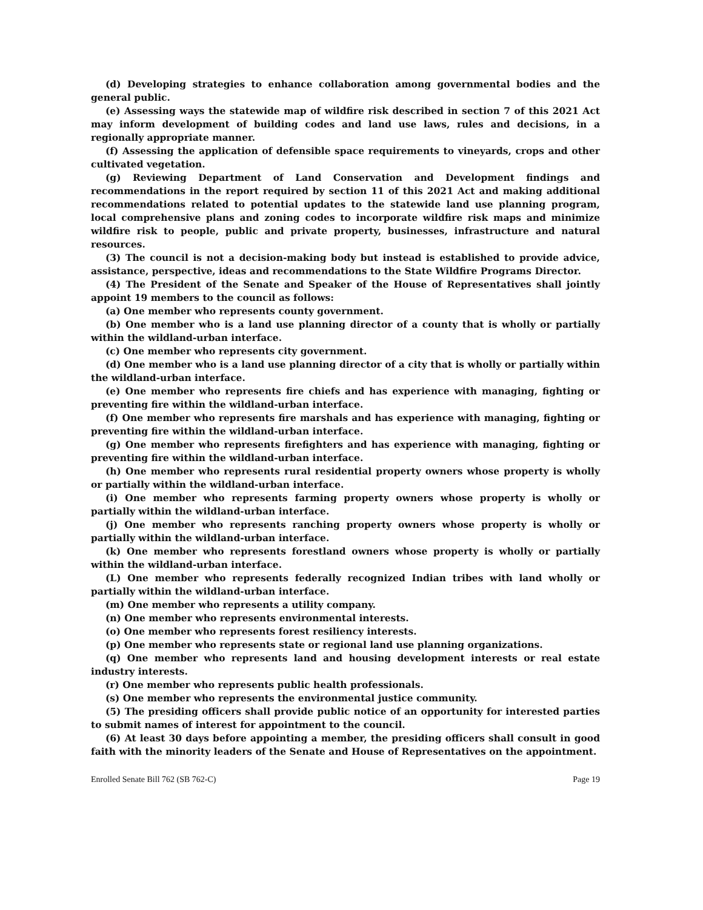(d) Developing strategies to enhance collaboration among governmental bodies and the general public.
(e) Assessing ways the statewide map of wildfire risk described in section 7 of this 2021 Act may inform development of building codes and land use laws, rules and decisions, in a regionally appropriate manner.
(f) Assessing the application of defensible space requirements to vineyards, crops and other cultivated vegetation.
(g) Reviewing Department of Land Conservation and Development findings and recommendations in the report required by section 11 of this 2021 Act and making additional recommendations related to potential updates to the statewide land use planning program, local comprehensive plans and zoning codes to incorporate wildfire risk maps and minimize wildfire risk to people, public and private property, businesses, infrastructure and natural resources.
(3) The council is not a decision-making body but instead is established to provide advice, assistance, perspective, ideas and recommendations to the State Wildfire Programs Director.
(4) The President of the Senate and Speaker of the House of Representatives shall jointly appoint 19 members to the council as follows:
(a) One member who represents county government.
(b) One member who is a land use planning director of a county that is wholly or partially within the wildland-urban interface.
(c) One member who represents city government.
(d) One member who is a land use planning director of a city that is wholly or partially within the wildland-urban interface.
(e) One member who represents fire chiefs and has experience with managing, fighting or preventing fire within the wildland-urban interface.
(f) One member who represents fire marshals and has experience with managing, fighting or preventing fire within the wildland-urban interface.
(g) One member who represents firefighters and has experience with managing, fighting or preventing fire within the wildland-urban interface.
(h) One member who represents rural residential property owners whose property is wholly or partially within the wildland-urban interface.
(i) One member who represents farming property owners whose property is wholly or partially within the wildland-urban interface.
(j) One member who represents ranching property owners whose property is wholly or partially within the wildland-urban interface.
(k) One member who represents forestland owners whose property is wholly or partially within the wildland-urban interface.
(L) One member who represents federally recognized Indian tribes with land wholly or partially within the wildland-urban interface.
(m) One member who represents a utility company.
(n) One member who represents environmental interests.
(o) One member who represents forest resiliency interests.
(p) One member who represents state or regional land use planning organizations.
(q) One member who represents land and housing development interests or real estate industry interests.
(r) One member who represents public health professionals.
(s) One member who represents the environmental justice community.
(5) The presiding officers shall provide public notice of an opportunity for interested parties to submit names of interest for appointment to the council.
(6) At least 30 days before appointing a member, the presiding officers shall consult in good faith with the minority leaders of the Senate and House of Representatives on the appointment.
Enrolled Senate Bill 762 (SB 762-C) Page 19